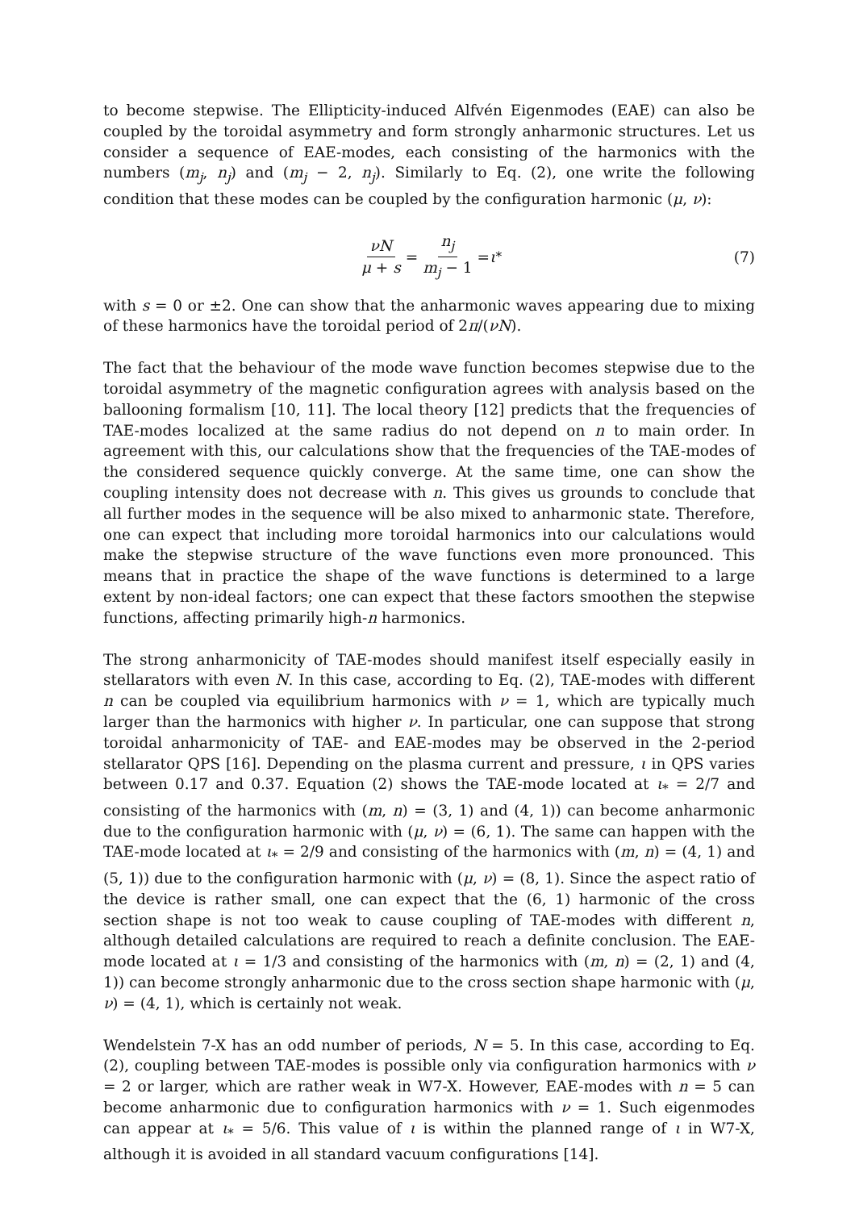to become stepwise. The Ellipticity-induced Alfvén Eigenmodes (EAE) can also be coupled by the toroidal asymmetry and form strongly anharmonic structures. Let us consider a sequence of EAE-modes, each consisting of the harmonics with the numbers (m<sub>j</sub>, n<sub>j</sub>) and (m<sub>j</sub> − 2, n<sub>j</sub>). Similarly to Eq. (2), one write the following condition that these modes can be coupled by the configuration harmonic (μ, ν):
νN μ + s = n<sub>j</sub> m<sub>j</sub> − 1 = ι<sub>*</sub> (7)
with s = 0 or ±2. One can show that the anharmonic waves appearing due to mixing of these harmonics have the toroidal period of 2π/(νN).
The fact that the behaviour of the mode wave function becomes stepwise due to the toroidal asymmetry of the magnetic configuration agrees with analysis based on the ballooning formalism [10, 11]. The local theory [12] predicts that the frequencies of TAE-modes localized at the same radius do not depend on n to main order. In agreement with this, our calculations show that the frequencies of the TAE-modes of the considered sequence quickly converge. At the same time, one can show the coupling intensity does not decrease with n. This gives us grounds to conclude that all further modes in the sequence will be also mixed to anharmonic state. Therefore, one can expect that including more toroidal harmonics into our calculations would make the stepwise structure of the wave functions even more pronounced. This means that in practice the shape of the wave functions is determined to a large extent by non-ideal factors; one can expect that these factors smoothen the stepwise functions, affecting primarily high-n harmonics.
The strong anharmonicity of TAE-modes should manifest itself especially easily in stellarators with even N. In this case, according to Eq. (2), TAE-modes with different n can be coupled via equilibrium harmonics with ν = 1, which are typically much larger than the harmonics with higher ν. In particular, one can suppose that strong toroidal anharmonicity of TAE- and EAE-modes may be observed in the 2-period stellarator QPS [16]. Depending on the plasma current and pressure, ι in QPS varies between 0.17 and 0.37. Equation (2) shows the TAE-mode located at ι<sub>*</sub> = 2/7 and consisting of the harmonics with (m, n) = (3, 1) and (4, 1)) can become anharmonic due to the configuration harmonic with (μ, ν) = (6, 1). The same can happen with the TAE-mode located at ι<sub>*</sub> = 2/9 and consisting of the harmonics with (m, n) = (4, 1) and (5, 1)) due to the configuration harmonic with (μ, ν) = (8, 1). Since the aspect ratio of the device is rather small, one can expect that the (6, 1) harmonic of the cross section shape is not too weak to cause coupling of TAE-modes with different n, although detailed calculations are required to reach a definite conclusion. The EAE-mode located at ι = 1/3 and consisting of the harmonics with (m, n) = (2, 1) and (4, 1)) can become strongly anharmonic due to the cross section shape harmonic with (μ, ν) = (4, 1), which is certainly not weak.
Wendelstein 7-X has an odd number of periods, N = 5. In this case, according to Eq. (2), coupling between TAE-modes is possible only via configuration harmonics with ν = 2 or larger, which are rather weak in W7-X. However, EAE-modes with n = 5 can become anharmonic due to configuration harmonics with ν = 1. Such eigenmodes can appear at ι<sub>*</sub> = 5/6. This value of ι is within the planned range of ι in W7-X, although it is avoided in all standard vacuum configurations [14].